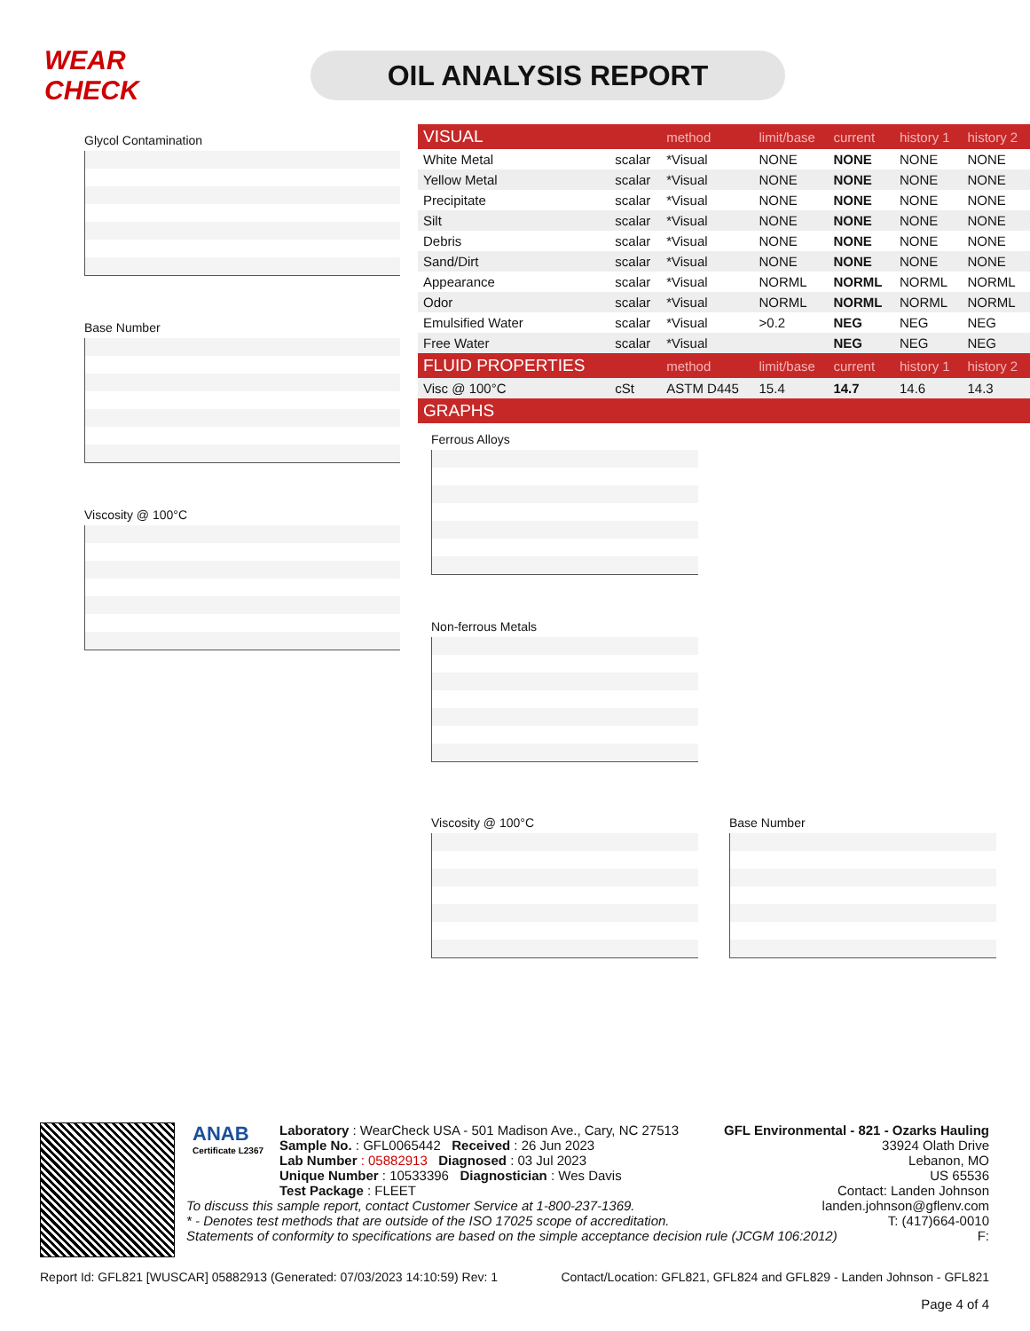WEAR CHECK
OIL ANALYSIS REPORT
Glycol Contamination
Base Number
Viscosity @ 100°C
| VISUAL | | method | limit/base | current | history 1 | history 2 |
| --- | --- | --- | --- | --- | --- | --- |
| White Metal | scalar | *Visual | NONE | NONE | NONE | NONE |
| Yellow Metal | scalar | *Visual | NONE | NONE | NONE | NONE |
| Precipitate | scalar | *Visual | NONE | NONE | NONE | NONE |
| Silt | scalar | *Visual | NONE | NONE | NONE | NONE |
| Debris | scalar | *Visual | NONE | NONE | NONE | NONE |
| Sand/Dirt | scalar | *Visual | NONE | NONE | NONE | NONE |
| Appearance | scalar | *Visual | NORML | NORML | NORML | NORML |
| Odor | scalar | *Visual | NORML | NORML | NORML | NORML |
| Emulsified Water | scalar | *Visual | >0.2 | NEG | NEG | NEG |
| Free Water | scalar | *Visual | | NEG | NEG | NEG |
| FLUID PROPERTIES | | method | limit/base | current | history 1 | history 2 |
| Visc @ 100°C | cSt | ASTM D445 | 15.4 | 14.7 | 14.6 | 14.3 |
| GRAPHS | | | | | | |
Ferrous Alloys
Non-ferrous Metals
Viscosity @ 100°C Base Number
ANAB
Certificate L2367
Laboratory : WearCheck USA - 501 Madison Ave., Cary, NC 27513
Sample No. : GFL0065442 Received : 26 Jun 2023
Lab Number : 05882913 Diagnosed : 03 Jul 2023
Unique Number : 10533396 Diagnostician : Wes Davis
Test Package : FLEET
GFL Environmental - 821 - Ozarks Hauling
33924 Olath Drive
Lebanon, MO
US 65536
Contact: Landen Johnson
landen.johnson@gflenv.com
T: (417)664-0010
F:
To discuss this sample report, contact Customer Service at 1-800-237-1369.
* - Denotes test methods that are outside of the ISO 17025 scope of accreditation.
Statements of conformity to specifications are based on the simple acceptance decision rule (JCGM 106:2012)
Report Id: GFL821 [WUSCAR] 05882913 (Generated: 07/03/2023 14:10:59) Rev: 1 Contact/Location: GFL821, GFL824 and GFL829 - Landen Johnson - GFL821
Page 4 of 4